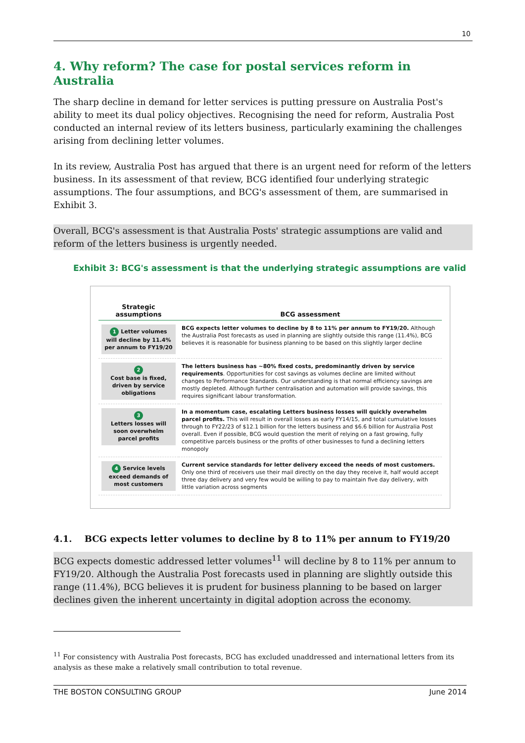10
4. Why reform? The case for postal services reform in Australia
The sharp decline in demand for letter services is putting pressure on Australia Post's ability to meet its dual policy objectives. Recognising the need for reform, Australia Post conducted an internal review of its letters business, particularly examining the challenges arising from declining letter volumes.
In its review, Australia Post has argued that there is an urgent need for reform of the letters business. In its assessment of that review, BCG identified four underlying strategic assumptions. The four assumptions, and BCG's assessment of them, are summarised in Exhibit 3.
Overall, BCG's assessment is that Australia Posts' strategic assumptions are valid and reform of the letters business is urgently needed.
Exhibit 3: BCG's assessment is that the underlying strategic assumptions are valid
| Strategic assumptions | BCG assessment |
| --- | --- |
| 1 Letter volumes will decline by 11.4% per annum to FY19/20 | BCG expects letter volumes to decline by 8 to 11% per annum to FY19/20. Although the Australia Post forecasts as used in planning are slightly outside this range (11.4%), BCG believes it is reasonable for business planning to be based on this slightly larger decline |
| 2 Cost base is fixed, driven by service obligations | The letters business has ~80% fixed costs, predominantly driven by service requirements . Opportunities for cost savings as volumes decline are limited without changes to Performance Standards. Our understanding is that normal efficiency savings are mostly depleted. Although further centralisation and automation will provide savings, this requires significant labour transformation. |
| 3 Letters losses will soon overwhelm parcel profits | In a momentum case, escalating Letters business losses will quickly overwhelm parcel profits. This will result in overall losses as early FY14/15, and total cumulative losses through to FY22/23 of $12.1 billion for the letters business and $6.6 billion for Australia Post overall. Even if possible, BCG would question the merit of relying on a fast growing, fully competitive parcels business or the profits of other businesses to fund a declining letters monopoly |
| 4 Service levels exceed demands of most customers | Current service standards for letter delivery exceed the needs of most customers. Only one third of receivers use their mail directly on the day they receive it, half would accept three day delivery and very few would be willing to pay to maintain five day delivery, with little variation across segments |
4.1. BCG expects letter volumes to decline by 8 to 11% per annum to FY19/20
BCG expects domestic addressed letter volumes<sup>11</sup> will decline by 8 to 11% per annum to FY19/20. Although the Australia Post forecasts used in planning are slightly outside this range (11.4%), BCG believes it is prudent for business planning to be based on larger declines given the inherent uncertainty in digital adoption across the economy.
<sup>11</sup> For consistency with Australia Post forecasts, BCG has excluded unaddressed and international letters from its analysis as these make a relatively small contribution to total revenue.
THE BOSTON CONSULTING GROUP June 2014